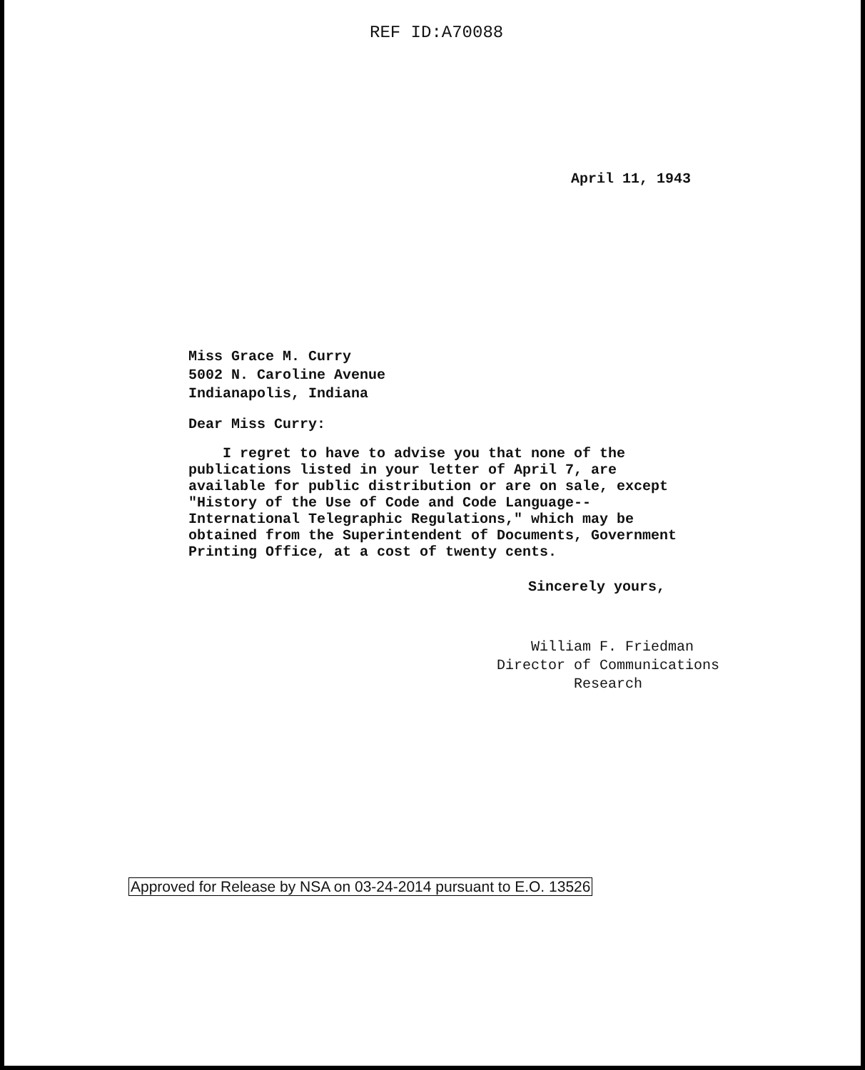REF ID:A70088
April 11, 1943
Miss Grace M. Curry
5002 N. Caroline Avenue
Indianapolis, Indiana
Dear Miss Curry:
I regret to have to advise you that none of the publications listed in your letter of April 7, are available for public distribution or are on sale, except "History of the Use of Code and Code Language--International Telegraphic Regulations," which may be obtained from the Superintendent of Documents, Government Printing Office, at a cost of twenty cents.
Sincerely yours,
William F. Friedman
Director of Communications
Research
Approved for Release by NSA on 03-24-2014 pursuant to E.O. 13526